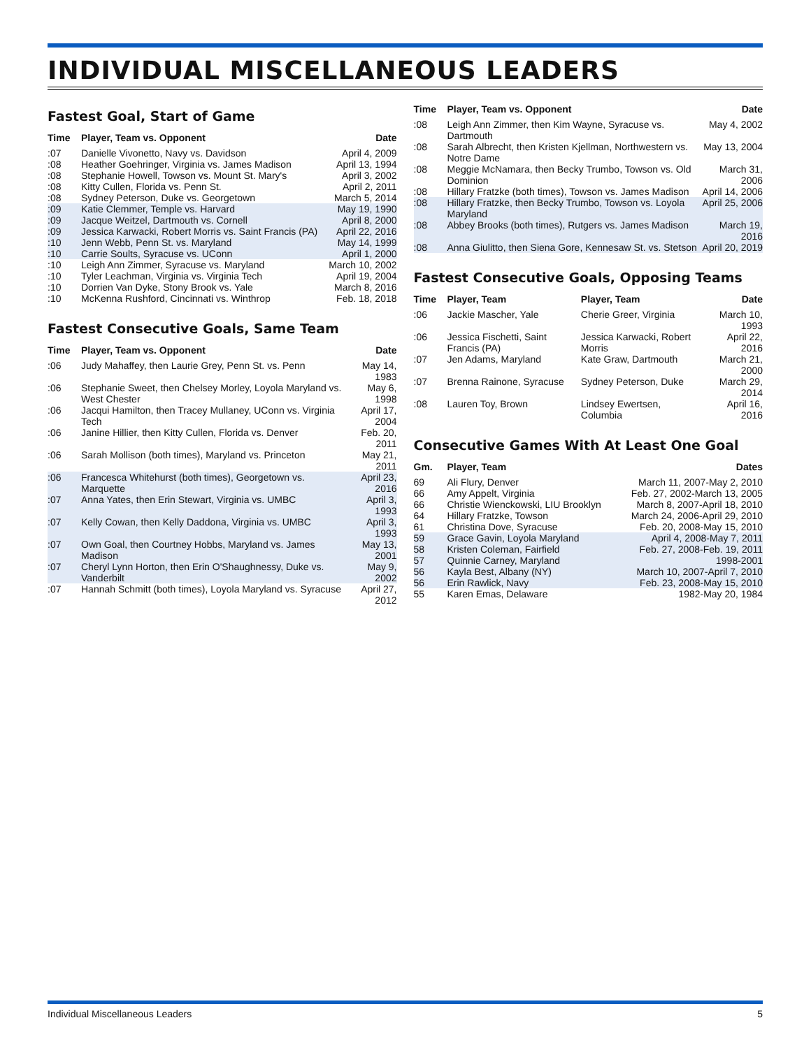INDIVIDUAL MISCELLANEOUS LEADERS
Fastest Goal, Start of Game
| Time | Player, Team vs. Opponent | Date |
| --- | --- | --- |
| :07 | Danielle Vivonetto, Navy vs. Davidson | April 4, 2009 |
| :08 | Heather Goehringer, Virginia vs. James Madison | April 13, 1994 |
| :08 | Stephanie Howell, Towson vs. Mount St. Mary's | April 3, 2002 |
| :08 | Kitty Cullen, Florida vs. Penn St. | April 2, 2011 |
| :08 | Sydney Peterson, Duke vs. Georgetown | March 5, 2014 |
| :09 | Katie Clemmer, Temple vs. Harvard | May 19, 1990 |
| :09 | Jacque Weitzel, Dartmouth vs. Cornell | April 8, 2000 |
| :09 | Jessica Karwacki, Robert Morris vs. Saint Francis (PA) | April 22, 2016 |
| :10 | Jenn Webb, Penn St. vs. Maryland | May 14, 1999 |
| :10 | Carrie Soults, Syracuse vs. UConn | April 1, 2000 |
| :10 | Leigh Ann Zimmer, Syracuse vs. Maryland | March 10, 2002 |
| :10 | Tyler Leachman, Virginia vs. Virginia Tech | April 19, 2004 |
| :10 | Dorrien Van Dyke, Stony Brook vs. Yale | March 8, 2016 |
| :10 | McKenna Rushford, Cincinnati vs. Winthrop | Feb. 18, 2018 |
Fastest Consecutive Goals, Same Team
| Time | Player, Team vs. Opponent | Date |
| --- | --- | --- |
| :06 | Judy Mahaffey, then Laurie Grey, Penn St. vs. Penn | May 14, 1983 |
| :06 | Stephanie Sweet, then Chelsey Morley, Loyola Maryland vs. West Chester | May 6, 1998 |
| :06 | Jacqui Hamilton, then Tracey Mullaney, UConn vs. Virginia Tech | April 17, 2004 |
| :06 | Janine Hillier, then Kitty Cullen, Florida vs. Denver | Feb. 20, 2011 |
| :06 | Sarah Mollison (both times), Maryland vs. Princeton | May 21, 2011 |
| :06 | Francesca Whitehurst (both times), Georgetown vs. Marquette | April 23, 2016 |
| :07 | Anna Yates, then Erin Stewart, Virginia vs. UMBC | April 3, 1993 |
| :07 | Kelly Cowan, then Kelly Daddona, Virginia vs. UMBC | April 3, 1993 |
| :07 | Own Goal, then Courtney Hobbs, Maryland vs. James Madison | May 13, 2001 |
| :07 | Cheryl Lynn Horton, then Erin O'Shaughnessy, Duke vs. Vanderbilt | May 9, 2002 |
| :07 | Hannah Schmitt (both times), Loyola Maryland vs. Syracuse | April 27, 2012 |
| Time | Player, Team vs. Opponent | Date |
| --- | --- | --- |
| :08 | Leigh Ann Zimmer, then Kim Wayne, Syracuse vs. Dartmouth | May 4, 2002 |
| :08 | Sarah Albrecht, then Kristen Kjellman, Northwestern vs. Notre Dame | May 13, 2004 |
| :08 | Meggie McNamara, then Becky Trumbo, Towson vs. Old Dominion | March 31, 2006 |
| :08 | Hillary Fratzke (both times), Towson vs. James Madison | April 14, 2006 |
| :08 | Hillary Fratzke, then Becky Trumbo, Towson vs. Loyola Maryland | April 25, 2006 |
| :08 | Abbey Brooks (both times), Rutgers vs. James Madison | March 19, 2016 |
| :08 | Anna Giulitto, then Siena Gore, Kennesaw St. vs. Stetson | April 20, 2019 |
Fastest Consecutive Goals, Opposing Teams
| Time | Player, Team | Player, Team | Date |
| --- | --- | --- | --- |
| :06 | Jackie Mascher, Yale | Cherie Greer, Virginia | March 10, 1993 |
| :06 | Jessica Fischetti, Saint Francis (PA) | Jessica Karwacki, Robert Morris | April 22, 2016 |
| :07 | Jen Adams, Maryland | Kate Graw, Dartmouth | March 21, 2000 |
| :07 | Brenna Rainone, Syracuse | Sydney Peterson, Duke | March 29, 2014 |
| :08 | Lauren Toy, Brown | Lindsey Ewertsen, Columbia | April 16, 2016 |
Consecutive Games With At Least One Goal
| Gm. | Player, Team | Dates |
| --- | --- | --- |
| 69 | Ali Flury, Denver | March 11, 2007-May 2, 2010 |
| 66 | Amy Appelt, Virginia | Feb. 27, 2002-March 13, 2005 |
| 66 | Christie Wienckowski, LIU Brooklyn | March 8, 2007-April 18, 2010 |
| 64 | Hillary Fratzke, Towson | March 24, 2006-April 29, 2010 |
| 61 | Christina Dove, Syracuse | Feb. 20, 2008-May 15, 2010 |
| 59 | Grace Gavin, Loyola Maryland | April 4, 2008-May 7, 2011 |
| 58 | Kristen Coleman, Fairfield | Feb. 27, 2008-Feb. 19, 2011 |
| 57 | Quinnie Carney, Maryland | 1998-2001 |
| 56 | Kayla Best, Albany (NY) | March 10, 2007-April 7, 2010 |
| 56 | Erin Rawlick, Navy | Feb. 23, 2008-May 15, 2010 |
| 55 | Karen Emas, Delaware | 1982-May 20, 1984 |
Individual Miscellaneous Leaders 5